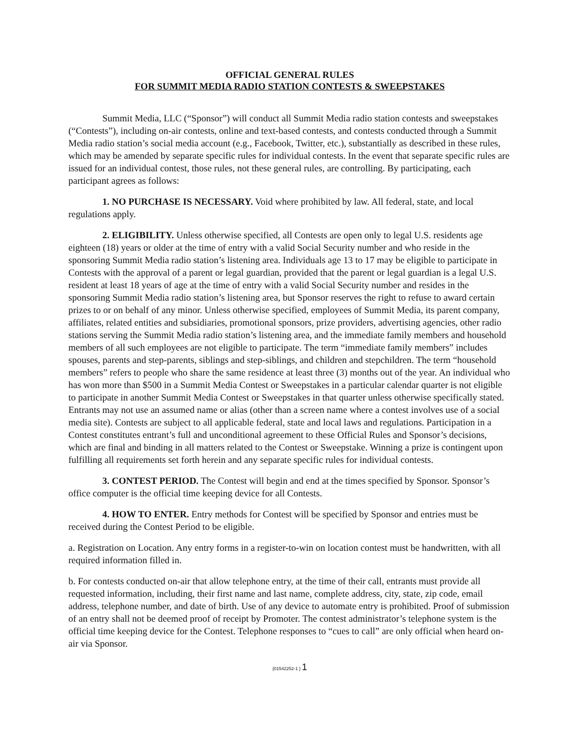OFFICIAL GENERAL RULES
FOR SUMMIT MEDIA RADIO STATION CONTESTS & SWEEPSTAKES
Summit Media, LLC (“Sponsor”) will conduct all Summit Media radio station contests and sweepstakes (“Contests”), including on-air contests, online and text-based contests, and contests conducted through a Summit Media radio station’s social media account (e.g., Facebook, Twitter, etc.), substantially as described in these rules, which may be amended by separate specific rules for individual contests. In the event that separate specific rules are issued for an individual contest, those rules, not these general rules, are controlling. By participating, each participant agrees as follows:
1. NO PURCHASE IS NECESSARY. Void where prohibited by law. All federal, state, and local regulations apply.
2. ELIGIBILITY. Unless otherwise specified, all Contests are open only to legal U.S. residents age eighteen (18) years or older at the time of entry with a valid Social Security number and who reside in the sponsoring Summit Media radio station’s listening area. Individuals age 13 to 17 may be eligible to participate in Contests with the approval of a parent or legal guardian, provided that the parent or legal guardian is a legal U.S. resident at least 18 years of age at the time of entry with a valid Social Security number and resides in the sponsoring Summit Media radio station’s listening area, but Sponsor reserves the right to refuse to award certain prizes to or on behalf of any minor. Unless otherwise specified, employees of Summit Media, its parent company, affiliates, related entities and subsidiaries, promotional sponsors, prize providers, advertising agencies, other radio stations serving the Summit Media radio station’s listening area, and the immediate family members and household members of all such employees are not eligible to participate. The term “immediate family members” includes spouses, parents and step-parents, siblings and step-siblings, and children and stepchildren. The term “household members” refers to people who share the same residence at least three (3) months out of the year. An individual who has won more than $500 in a Summit Media Contest or Sweepstakes in a particular calendar quarter is not eligible to participate in another Summit Media Contest or Sweepstakes in that quarter unless otherwise specifically stated. Entrants may not use an assumed name or alias (other than a screen name where a contest involves use of a social media site). Contests are subject to all applicable federal, state and local laws and regulations. Participation in a Contest constitutes entrant’s full and unconditional agreement to these Official Rules and Sponsor’s decisions, which are final and binding in all matters related to the Contest or Sweepstake. Winning a prize is contingent upon fulfilling all requirements set forth herein and any separate specific rules for individual contests.
3. CONTEST PERIOD. The Contest will begin and end at the times specified by Sponsor. Sponsor’s office computer is the official time keeping device for all Contests.
4. HOW TO ENTER. Entry methods for Contest will be specified by Sponsor and entries must be received during the Contest Period to be eligible.
a. Registration on Location. Any entry forms in a register-to-win on location contest must be handwritten, with all required information filled in.
b. For contests conducted on-air that allow telephone entry, at the time of their call, entrants must provide all requested information, including, their first name and last name, complete address, city, state, zip code, email address, telephone number, and date of birth. Use of any device to automate entry is prohibited. Proof of submission of an entry shall not be deemed proof of receipt by Promoter. The contest administrator’s telephone system is the official time keeping device for the Contest. Telephone responses to “cues to call” are only official when heard on-air via Sponsor.
{01542252-1 } 1